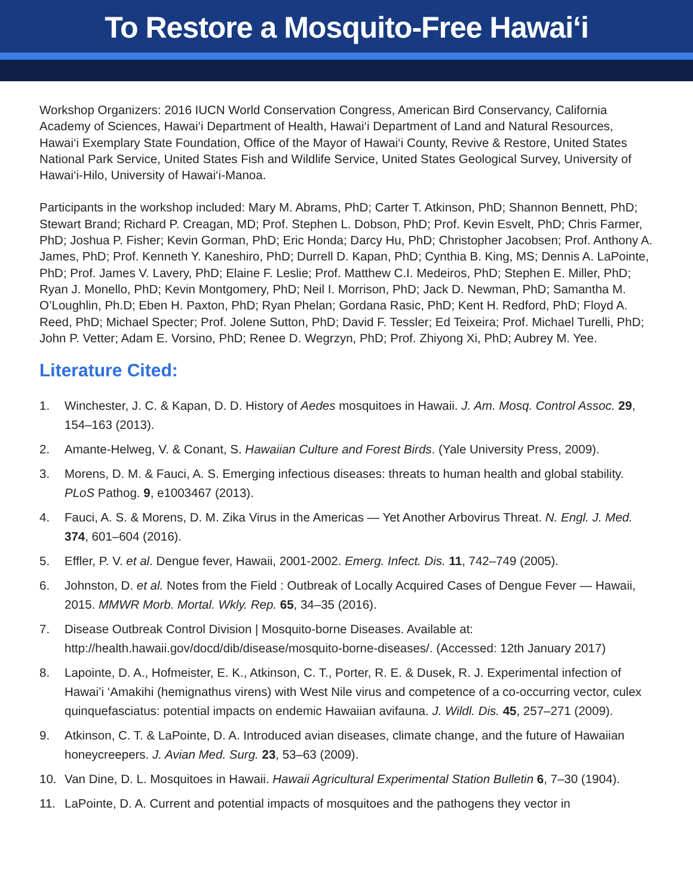To Restore a Mosquito-Free Hawai‘i
Workshop Organizers: 2016 IUCN World Conservation Congress, American Bird Conservancy, California Academy of Sciences, Hawai‘i Department of Health, Hawai‘i Department of Land and Natural Resources, Hawai‘i Exemplary State Foundation, Office of the Mayor of Hawai‘i County, Revive & Restore, United States National Park Service, United States Fish and Wildlife Service, United States Geological Survey, University of Hawai‘i-Hilo, University of Hawai‘i-Manoa.
Participants in the workshop included: Mary M. Abrams, PhD; Carter T. Atkinson, PhD; Shannon Bennett, PhD; Stewart Brand; Richard P. Creagan, MD; Prof. Stephen L. Dobson, PhD; Prof. Kevin Esvelt, PhD; Chris Farmer, PhD; Joshua P. Fisher; Kevin Gorman, PhD; Eric Honda; Darcy Hu, PhD; Christopher Jacobsen; Prof. Anthony A. James, PhD; Prof. Kenneth Y. Kaneshiro, PhD; Durrell D. Kapan, PhD; Cynthia B. King, MS; Dennis A. LaPointe, PhD; Prof. James V. Lavery, PhD; Elaine F. Leslie; Prof. Matthew C.I. Medeiros, PhD; Stephen E. Miller, PhD; Ryan J. Monello, PhD; Kevin Montgomery, PhD; Neil I. Morrison, PhD; Jack D. Newman, PhD; Samantha M. O’Loughlin, Ph.D; Eben H. Paxton, PhD; Ryan Phelan; Gordana Rasic, PhD; Kent H. Redford, PhD; Floyd A. Reed, PhD; Michael Specter; Prof. Jolene Sutton, PhD; David F. Tessler; Ed Teixeira; Prof. Michael Turelli, PhD; John P. Vetter; Adam E. Vorsino, PhD; Renee D. Wegrzyn, PhD; Prof. Zhiyong Xi, PhD; Aubrey M. Yee.
Literature Cited:
1. Winchester, J. C. & Kapan, D. D. History of Aedes mosquitoes in Hawaii. J. Am. Mosq. Control Assoc. 29, 154–163 (2013).
2. Amante-Helweg, V. & Conant, S. Hawaiian Culture and Forest Birds. (Yale University Press, 2009).
3. Morens, D. M. & Fauci, A. S. Emerging infectious diseases: threats to human health and global stability. PLoS Pathog. 9, e1003467 (2013).
4. Fauci, A. S. & Morens, D. M. Zika Virus in the Americas — Yet Another Arbovirus Threat. N. Engl. J. Med. 374, 601–604 (2016).
5. Effler, P. V. et al. Dengue fever, Hawaii, 2001-2002. Emerg. Infect. Dis. 11, 742–749 (2005).
6. Johnston, D. et al. Notes from the Field : Outbreak of Locally Acquired Cases of Dengue Fever — Hawaii, 2015. MMWR Morb. Mortal. Wkly. Rep. 65, 34–35 (2016).
7. Disease Outbreak Control Division | Mosquito-borne Diseases. Available at: http://health.hawaii.gov/docd/dib/disease/mosquito-borne-diseases/. (Accessed: 12th January 2017)
8. Lapointe, D. A., Hofmeister, E. K., Atkinson, C. T., Porter, R. E. & Dusek, R. J. Experimental infection of Hawai’i ‘Amakihi (hemignathus virens) with West Nile virus and competence of a co-occurring vector, culex quinquefasciatus: potential impacts on endemic Hawaiian avifauna. J. Wildl. Dis. 45, 257–271 (2009).
9. Atkinson, C. T. & LaPointe, D. A. Introduced avian diseases, climate change, and the future of Hawaiian honeycreepers. J. Avian Med. Surg. 23, 53–63 (2009).
10. Van Dine, D. L. Mosquitoes in Hawaii. Hawaii Agricultural Experimental Station Bulletin 6, 7–30 (1904).
11. LaPointe, D. A. Current and potential impacts of mosquitoes and the pathogens they vector in